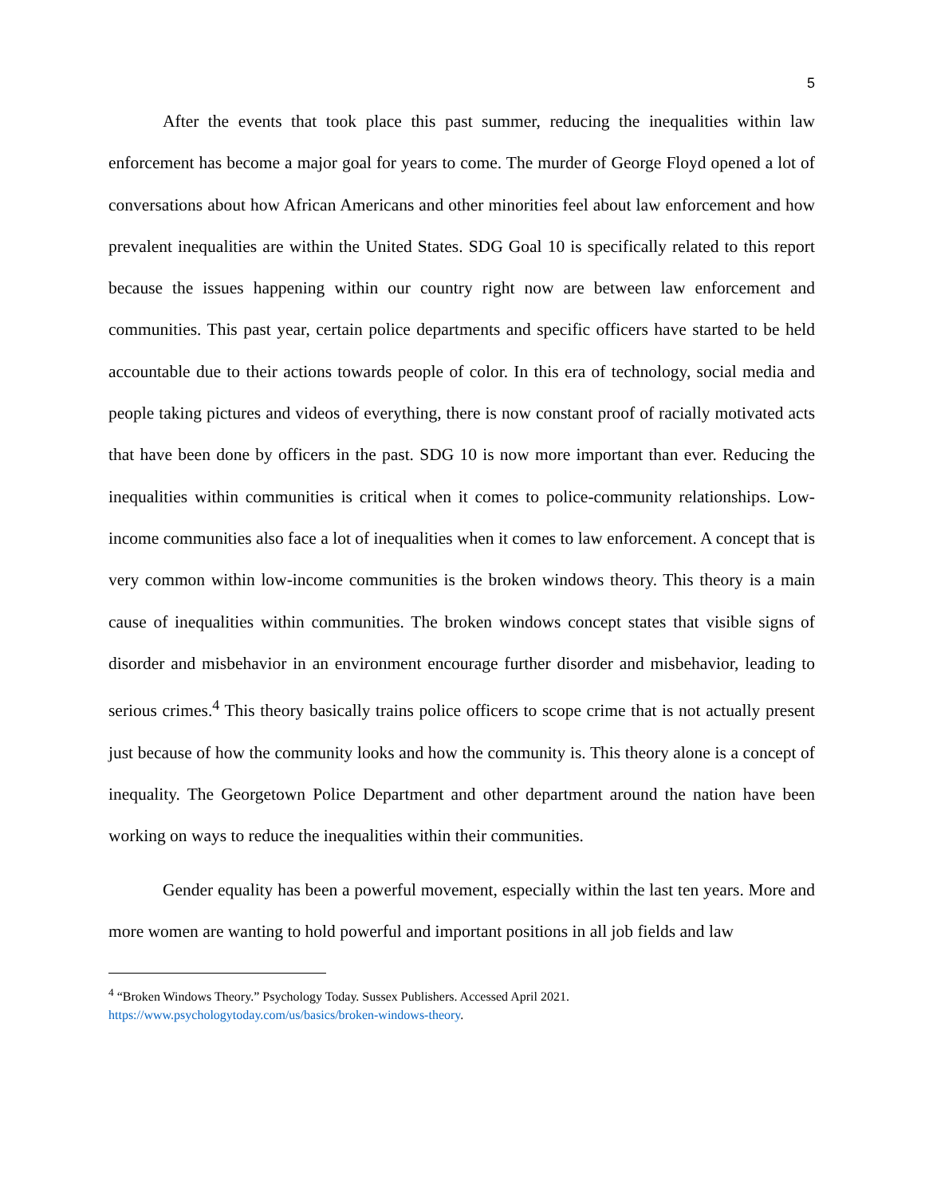5
After the events that took place this past summer, reducing the inequalities within law enforcement has become a major goal for years to come. The murder of George Floyd opened a lot of conversations about how African Americans and other minorities feel about law enforcement and how prevalent inequalities are within the United States. SDG Goal 10 is specifically related to this report because the issues happening within our country right now are between law enforcement and communities. This past year, certain police departments and specific officers have started to be held accountable due to their actions towards people of color. In this era of technology, social media and people taking pictures and videos of everything, there is now constant proof of racially motivated acts that have been done by officers in the past. SDG 10 is now more important than ever. Reducing the inequalities within communities is critical when it comes to police-community relationships. Low-income communities also face a lot of inequalities when it comes to law enforcement. A concept that is very common within low-income communities is the broken windows theory. This theory is a main cause of inequalities within communities. The broken windows concept states that visible signs of disorder and misbehavior in an environment encourage further disorder and misbehavior, leading to serious crimes.<sup>4</sup> This theory basically trains police officers to scope crime that is not actually present just because of how the community looks and how the community is. This theory alone is a concept of inequality. The Georgetown Police Department and other department around the nation have been working on ways to reduce the inequalities within their communities.
Gender equality has been a powerful movement, especially within the last ten years. More and more women are wanting to hold powerful and important positions in all job fields and law
<sup>4</sup> “Broken Windows Theory.” Psychology Today. Sussex Publishers. Accessed April 2021.
https://www.psychologytoday.com/us/basics/broken-windows-theory.